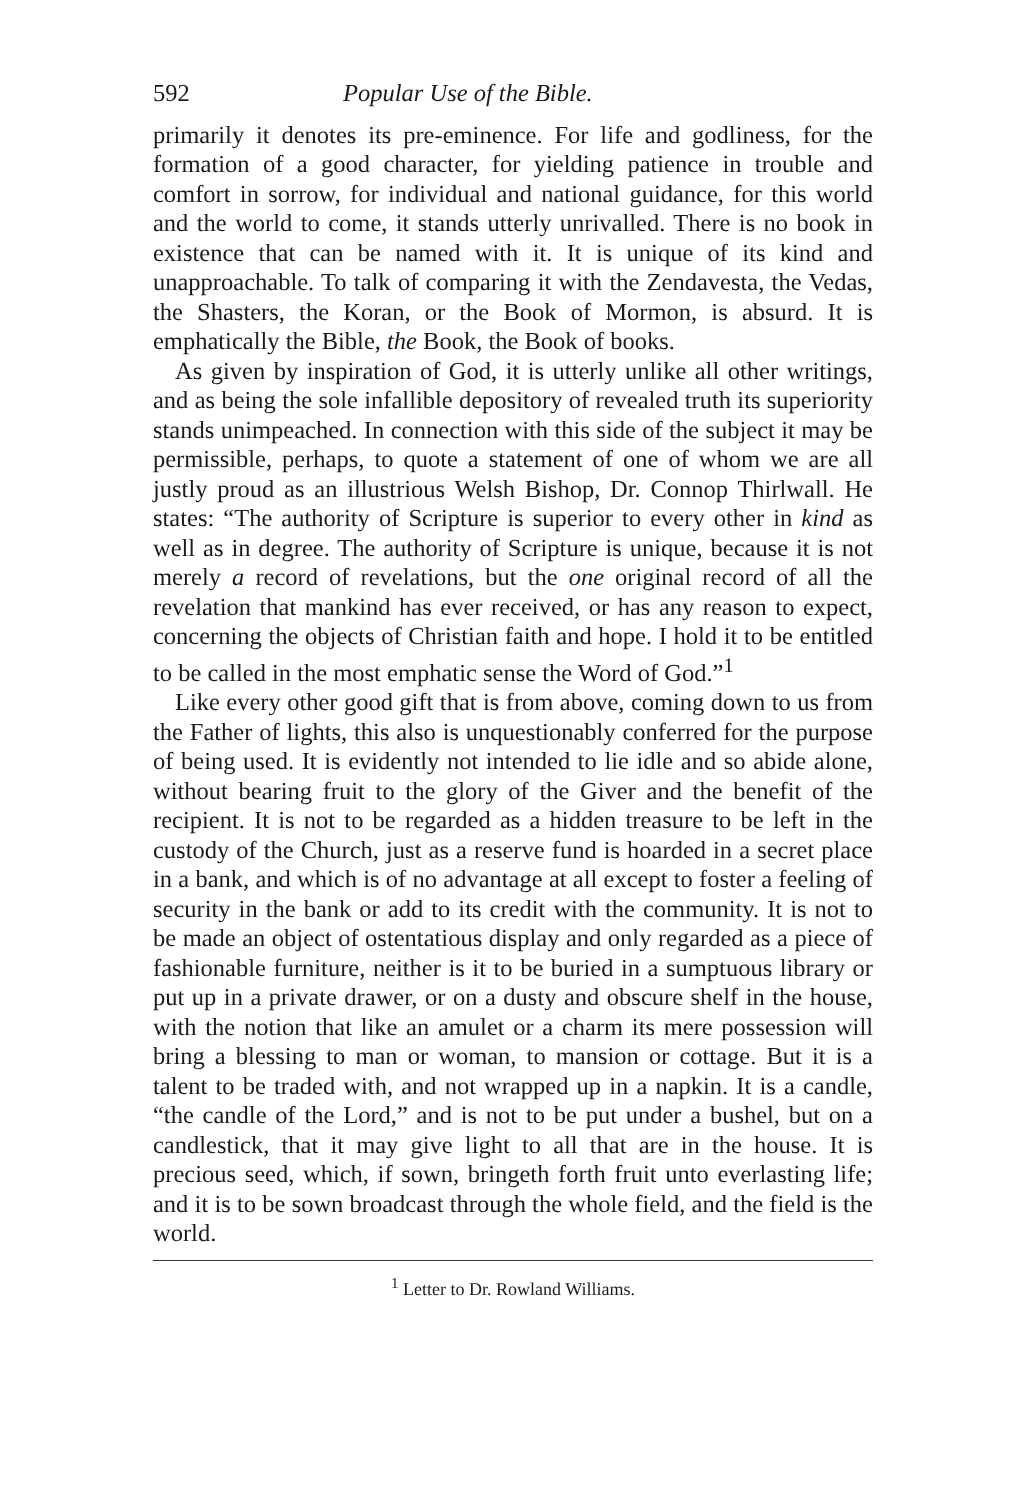592 Popular Use of the Bible.
primarily it denotes its pre-eminence. For life and godliness, for the formation of a good character, for yielding patience in trouble and comfort in sorrow, for individual and national guidance, for this world and the world to come, it stands utterly unrivalled. There is no book in existence that can be named with it. It is unique of its kind and unapproachable. To talk of comparing it with the Zendavesta, the Vedas, the Shasters, the Koran, or the Book of Mormon, is absurd. It is emphatically the Bible, the Book, the Book of books.
As given by inspiration of God, it is utterly unlike all other writings, and as being the sole infallible depository of revealed truth its superiority stands unimpeached. In connection with this side of the subject it may be permissible, perhaps, to quote a statement of one of whom we are all justly proud as an illustrious Welsh Bishop, Dr. Connop Thirlwall. He states: “The authority of Scripture is superior to every other in kind as well as in degree. The authority of Scripture is unique, because it is not merely a record of revelations, but the one original record of all the revelation that mankind has ever received, or has any reason to expect, concerning the objects of Christian faith and hope. I hold it to be entitled to be called in the most emphatic sense the Word of God.”<sup>1</sup>
Like every other good gift that is from above, coming down to us from the Father of lights, this also is unquestionably conferred for the purpose of being used. It is evidently not intended to lie idle and so abide alone, without bearing fruit to the glory of the Giver and the benefit of the recipient. It is not to be regarded as a hidden treasure to be left in the custody of the Church, just as a reserve fund is hoarded in a secret place in a bank, and which is of no advantage at all except to foster a feeling of security in the bank or add to its credit with the community. It is not to be made an object of ostentatious display and only regarded as a piece of fashionable furniture, neither is it to be buried in a sumptuous library or put up in a private drawer, or on a dusty and obscure shelf in the house, with the notion that like an amulet or a charm its mere possession will bring a blessing to man or woman, to mansion or cottage. But it is a talent to be traded with, and not wrapped up in a napkin. It is a candle, “the candle of the Lord,” and is not to be put under a bushel, but on a candlestick, that it may give light to all that are in the house. It is precious seed, which, if sown, bringeth forth fruit unto everlasting life; and it is to be sown broadcast through the whole field, and the field is the world.
<sup>1</sup> Letter to Dr. Rowland Williams.